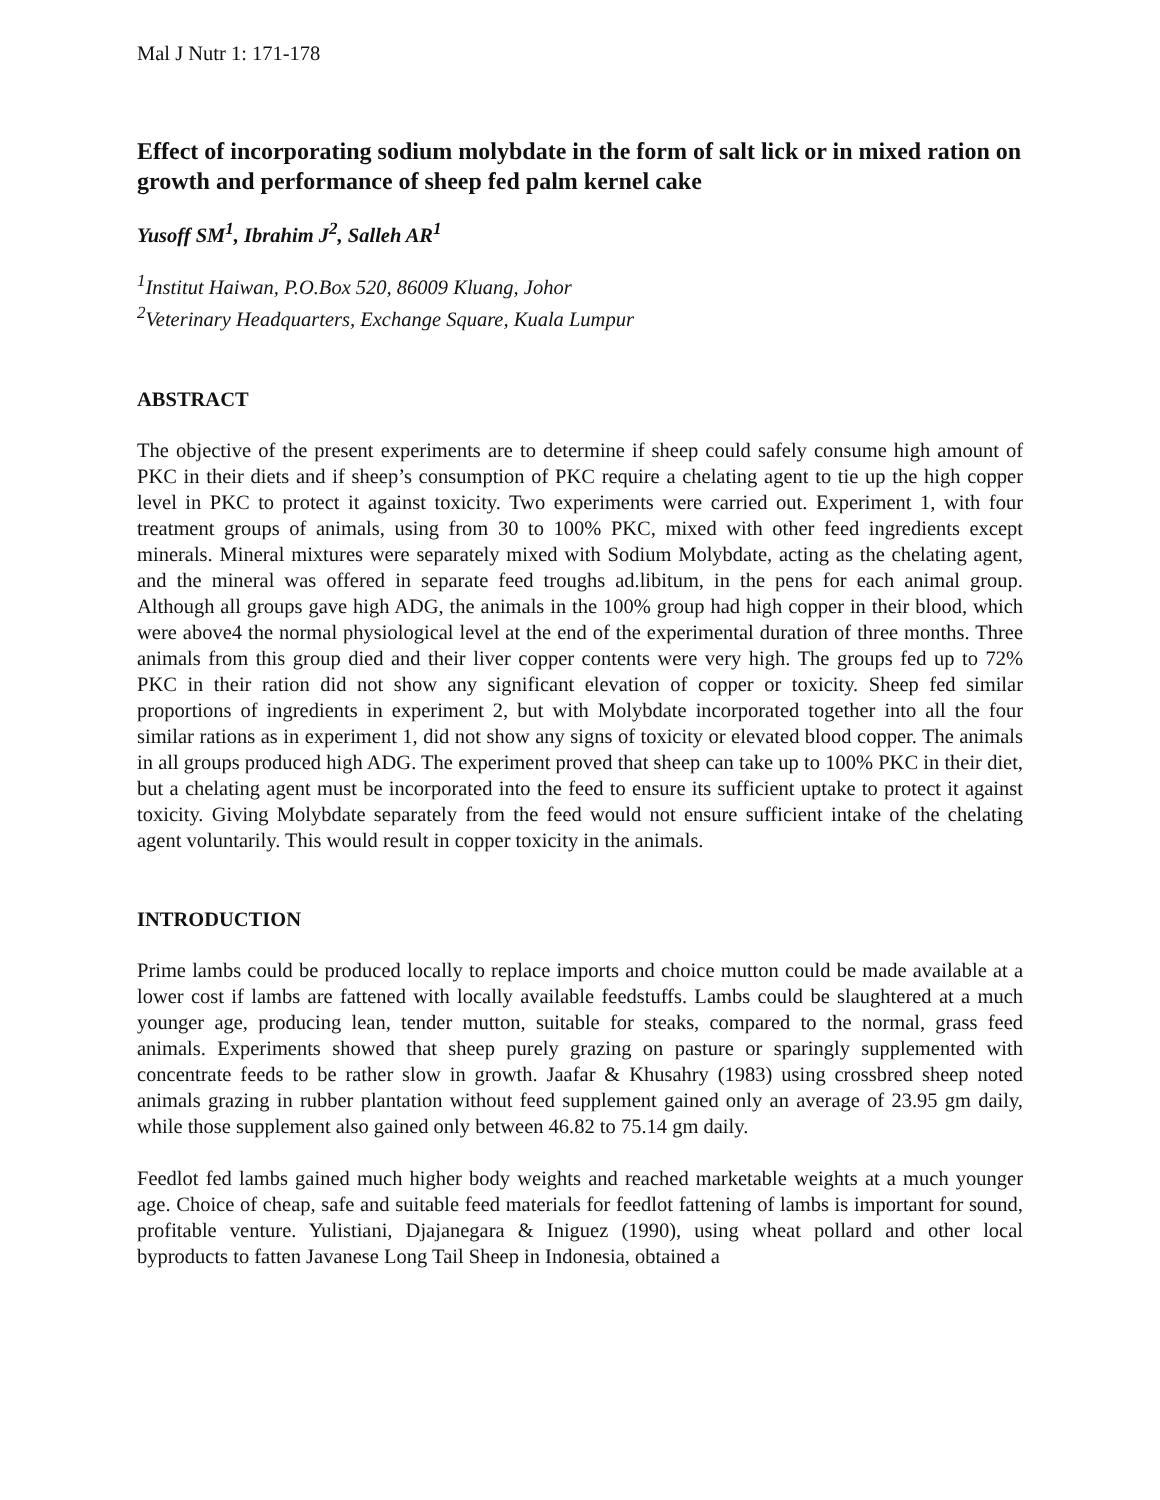Mal J Nutr 1: 171-178
Effect of incorporating sodium molybdate in the form of salt lick or in mixed ration on growth and performance of sheep fed palm kernel cake
Yusoff SM<sup>1</sup>, Ibrahim J<sup>2</sup>, Salleh AR<sup>1</sup>
<sup>1</sup> Institut Haiwan, P.O.Box 520, 86009 Kluang, Johor
<sup>2</sup> Veterinary Headquarters, Exchange Square, Kuala Lumpur
ABSTRACT
The objective of the present experiments are to determine if sheep could safely consume high amount of PKC in their diets and if sheep’s consumption of PKC require a chelating agent to tie up the high copper level in PKC to protect it against toxicity. Two experiments were carried out. Experiment 1, with four treatment groups of animals, using from 30 to 100% PKC, mixed with other feed ingredients except minerals. Mineral mixtures were separately mixed with Sodium Molybdate, acting as the chelating agent, and the mineral was offered in separate feed troughs ad.libitum, in the pens for each animal group. Although all groups gave high ADG, the animals in the 100% group had high copper in their blood, which were above4 the normal physiological level at the end of the experimental duration of three months. Three animals from this group died and their liver copper contents were very high. The groups fed up to 72% PKC in their ration did not show any significant elevation of copper or toxicity. Sheep fed similar proportions of ingredients in experiment 2, but with Molybdate incorporated together into all the four similar rations as in experiment 1, did not show any signs of toxicity or elevated blood copper. The animals in all groups produced high ADG. The experiment proved that sheep can take up to 100% PKC in their diet, but a chelating agent must be incorporated into the feed to ensure its sufficient uptake to protect it against toxicity. Giving Molybdate separately from the feed would not ensure sufficient intake of the chelating agent voluntarily. This would result in copper toxicity in the animals.
INTRODUCTION
Prime lambs could be produced locally to replace imports and choice mutton could be made available at a lower cost if lambs are fattened with locally available feedstuffs. Lambs could be slaughtered at a much younger age, producing lean, tender mutton, suitable for steaks, compared to the normal, grass feed animals. Experiments showed that sheep purely grazing on pasture or sparingly supplemented with concentrate feeds to be rather slow in growth. Jaafar & Khusahry (1983) using crossbred sheep noted animals grazing in rubber plantation without feed supplement gained only an average of 23.95 gm daily, while those supplement also gained only between 46.82 to 75.14 gm daily.
Feedlot fed lambs gained much higher body weights and reached marketable weights at a much younger age. Choice of cheap, safe and suitable feed materials for feedlot fattening of lambs is important for sound, profitable venture. Yulistiani, Djajanegara & Iniguez (1990), using wheat pollard and other local byproducts to fatten Javanese Long Tail Sheep in Indonesia, obtained a